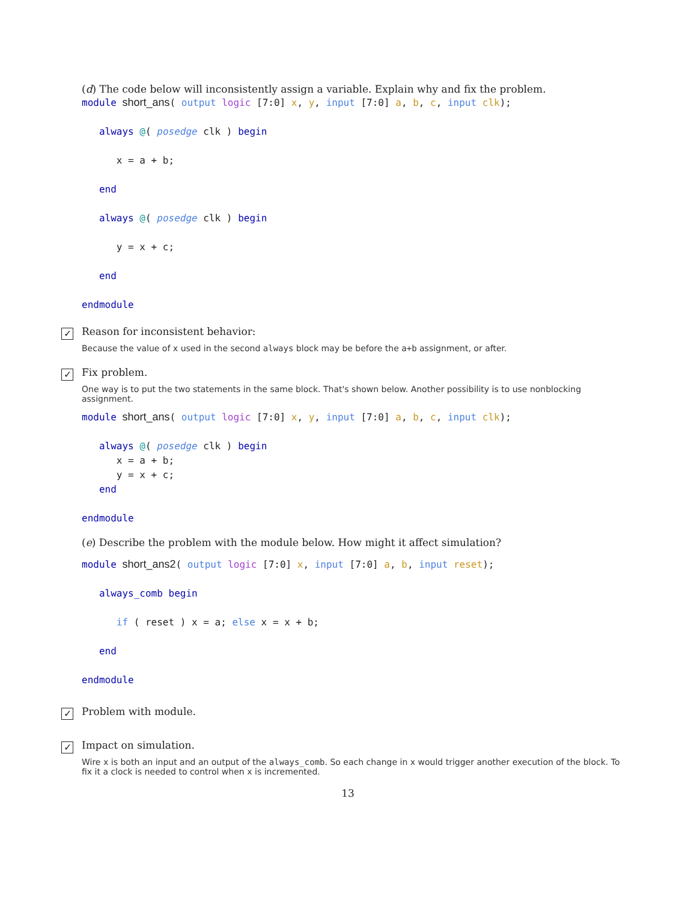(d) The code below will inconsistently assign a variable. Explain why and fix the problem.
module short_ans( output logic [7:0] x, y, input [7:0] a, b, c, input clk);

   always @( posedge clk ) begin

      x = a + b;

   end

   always @( posedge clk ) begin

      y = x + c;

   end

endmodule
✓
Reason for inconsistent behavior:
Because the value of x used in the second always block may be before the a+b assignment, or after.
✓
Fix problem.
One way is to put the two statements in the same block. That's shown below. Another possibility is to use nonblocking assignment.
module short_ans( output logic [7:0] x, y, input [7:0] a, b, c, input clk);

   always @( posedge clk ) begin
      x = a + b;
      y = x + c;
   end

endmodule
(e) Describe the problem with the module below. How might it affect simulation?
module short_ans2( output logic [7:0] x, input [7:0] a, b, input reset);

   always_comb begin

      if ( reset ) x = a; else x = x + b;

   end

endmodule
✓
Problem with module.
✓
Impact on simulation.
Wire x is both an input and an output of the always_comb. So each change in x would trigger another execution of the block. To fix it a clock is needed to control when x is incremented.
13